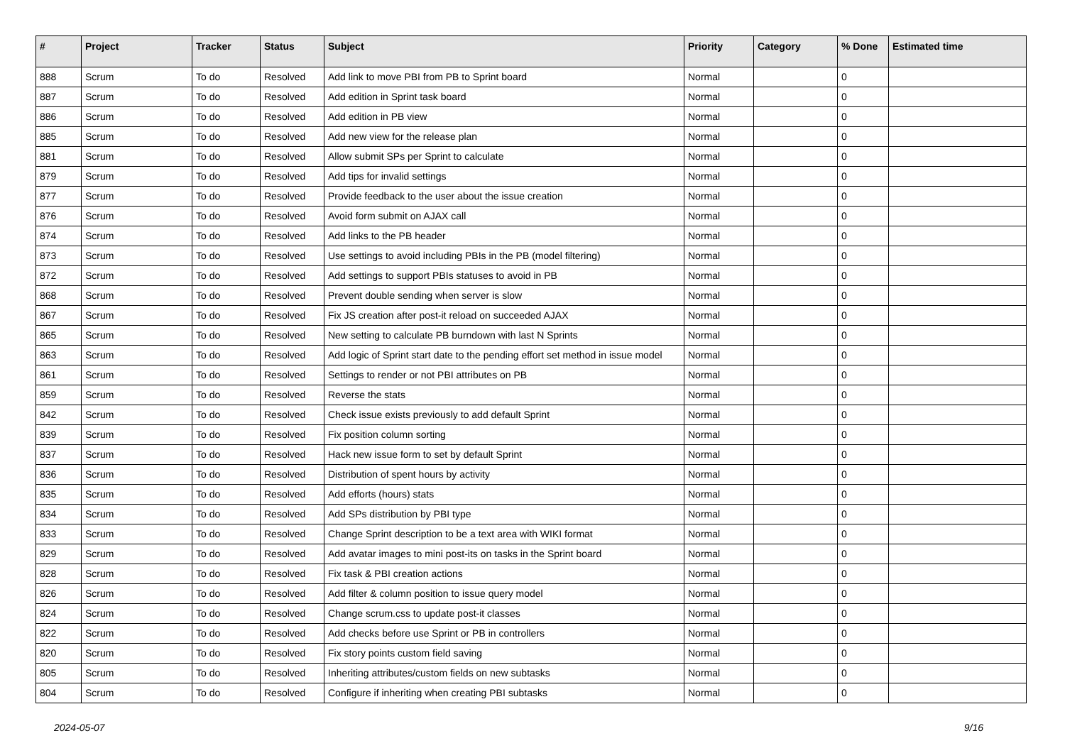| # | Project | Tracker | Status | Subject | Priority | Category | % Done | Estimated time |
| --- | --- | --- | --- | --- | --- | --- | --- | --- |
| 888 | Scrum | To do | Resolved | Add link to move PBI from PB to Sprint board | Normal | | 0 | |
| 887 | Scrum | To do | Resolved | Add edition in Sprint task board | Normal | | 0 | |
| 886 | Scrum | To do | Resolved | Add edition in PB view | Normal | | 0 | |
| 885 | Scrum | To do | Resolved | Add new view for the release plan | Normal | | 0 | |
| 881 | Scrum | To do | Resolved | Allow submit SPs per Sprint to calculate | Normal | | 0 | |
| 879 | Scrum | To do | Resolved | Add tips for invalid settings | Normal | | 0 | |
| 877 | Scrum | To do | Resolved | Provide feedback to the user about the issue creation | Normal | | 0 | |
| 876 | Scrum | To do | Resolved | Avoid form submit on AJAX call | Normal | | 0 | |
| 874 | Scrum | To do | Resolved | Add links to the PB header | Normal | | 0 | |
| 873 | Scrum | To do | Resolved | Use settings to avoid including PBIs in the PB (model filtering) | Normal | | 0 | |
| 872 | Scrum | To do | Resolved | Add settings to support PBIs statuses to avoid in PB | Normal | | 0 | |
| 868 | Scrum | To do | Resolved | Prevent double sending when server is slow | Normal | | 0 | |
| 867 | Scrum | To do | Resolved | Fix JS creation after post-it reload on succeeded AJAX | Normal | | 0 | |
| 865 | Scrum | To do | Resolved | New setting to calculate PB burndown with last N Sprints | Normal | | 0 | |
| 863 | Scrum | To do | Resolved | Add logic of Sprint start date to the pending effort set method in issue model | Normal | | 0 | |
| 861 | Scrum | To do | Resolved | Settings to render or not PBI attributes on PB | Normal | | 0 | |
| 859 | Scrum | To do | Resolved | Reverse the stats | Normal | | 0 | |
| 842 | Scrum | To do | Resolved | Check issue exists previously to add default Sprint | Normal | | 0 | |
| 839 | Scrum | To do | Resolved | Fix position column sorting | Normal | | 0 | |
| 837 | Scrum | To do | Resolved | Hack new issue form to set by default Sprint | Normal | | 0 | |
| 836 | Scrum | To do | Resolved | Distribution of spent hours by activity | Normal | | 0 | |
| 835 | Scrum | To do | Resolved | Add efforts (hours) stats | Normal | | 0 | |
| 834 | Scrum | To do | Resolved | Add SPs distribution by PBI type | Normal | | 0 | |
| 833 | Scrum | To do | Resolved | Change Sprint description to be a text area with WIKI format | Normal | | 0 | |
| 829 | Scrum | To do | Resolved | Add avatar images to mini post-its on tasks in the Sprint board | Normal | | 0 | |
| 828 | Scrum | To do | Resolved | Fix task & PBI creation actions | Normal | | 0 | |
| 826 | Scrum | To do | Resolved | Add filter & column position to issue query model | Normal | | 0 | |
| 824 | Scrum | To do | Resolved | Change scrum.css to update post-it classes | Normal | | 0 | |
| 822 | Scrum | To do | Resolved | Add checks before use Sprint or PB in controllers | Normal | | 0 | |
| 820 | Scrum | To do | Resolved | Fix story points custom field saving | Normal | | 0 | |
| 805 | Scrum | To do | Resolved | Inheriting attributes/custom fields on new subtasks | Normal | | 0 | |
| 804 | Scrum | To do | Resolved | Configure if inheriting when creating PBI subtasks | Normal | | 0 | |
2024-05-07 9/16